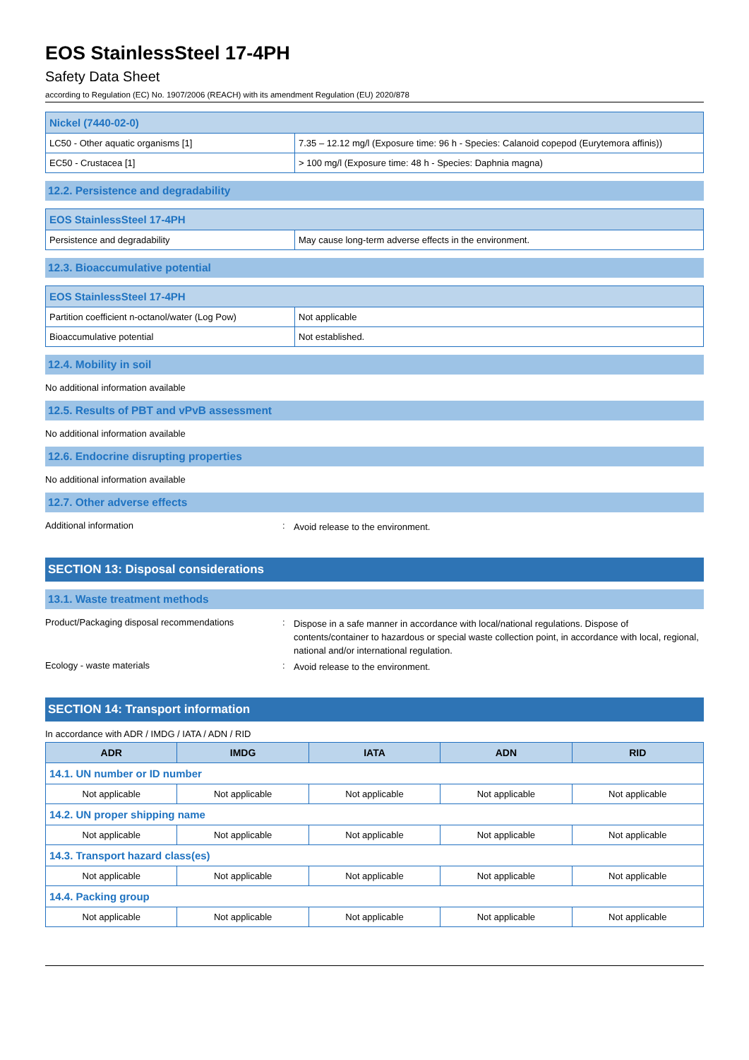EOS StainlessSteel 17-4PH
Safety Data Sheet
according to Regulation (EC) No. 1907/2006 (REACH) with its amendment Regulation (EU) 2020/878
| Nickel (7440-02-0) | |
| LC50 - Other aquatic organisms [1] | 7.35 – 12.12 mg/l (Exposure time: 96 h - Species: Calanoid copepod (Eurytemora affinis)) |
| EC50 - Crustacea [1] | > 100 mg/l (Exposure time: 48 h - Species: Daphnia magna) |
12.2. Persistence and degradability
| EOS StainlessSteel 17-4PH | |
| Persistence and degradability | May cause long-term adverse effects in the environment. |
12.3. Bioaccumulative potential
| EOS StainlessSteel 17-4PH | |
| Partition coefficient n-octanol/water (Log Pow) | Not applicable |
| Bioaccumulative potential | Not established. |
12.4. Mobility in soil
No additional information available
12.5. Results of PBT and vPvB assessment
No additional information available
12.6. Endocrine disrupting properties
No additional information available
12.7. Other adverse effects
Additional information :
Avoid release to the environment.
SECTION 13: Disposal considerations
13.1. Waste treatment methods
Product/Packaging disposal recommendations :
Dispose in a safe manner in accordance with local/national regulations. Dispose of contents/container to hazardous or special waste collection point, in accordance with local, regional, national and/or international regulation.
Ecology - waste materials :
Avoid release to the environment.
SECTION 14: Transport information
In accordance with ADR / IMDG / IATA / ADN / RID
| ADR | IMDG | IATA | ADN | RID |
| --- | --- | --- | --- | --- |
| 14.1. UN number or ID number | | | | |
| Not applicable | Not applicable | Not applicable | Not applicable | Not applicable |
| 14.2. UN proper shipping name | | | | |
| Not applicable | Not applicable | Not applicable | Not applicable | Not applicable |
| 14.3. Transport hazard class(es) | | | | |
| Not applicable | Not applicable | Not applicable | Not applicable | Not applicable |
| 14.4. Packing group | | | | |
| Not applicable | Not applicable | Not applicable | Not applicable | Not applicable |